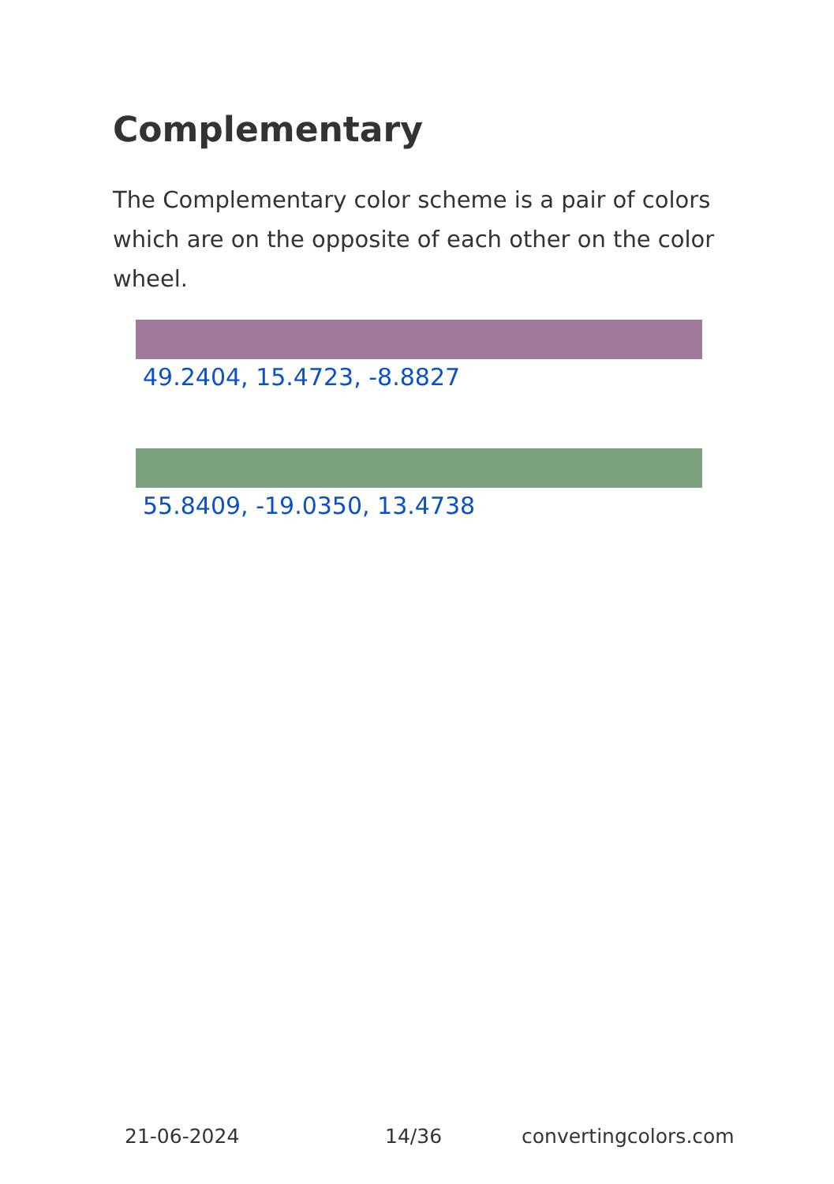Complementary
The Complementary color scheme is a pair of colors which are on the opposite of each other on the color wheel.
49.2404, 15.4723, -8.8827
55.8409, -19.0350, 13.4738
21-06-2024 14/36 convertingcolors.com